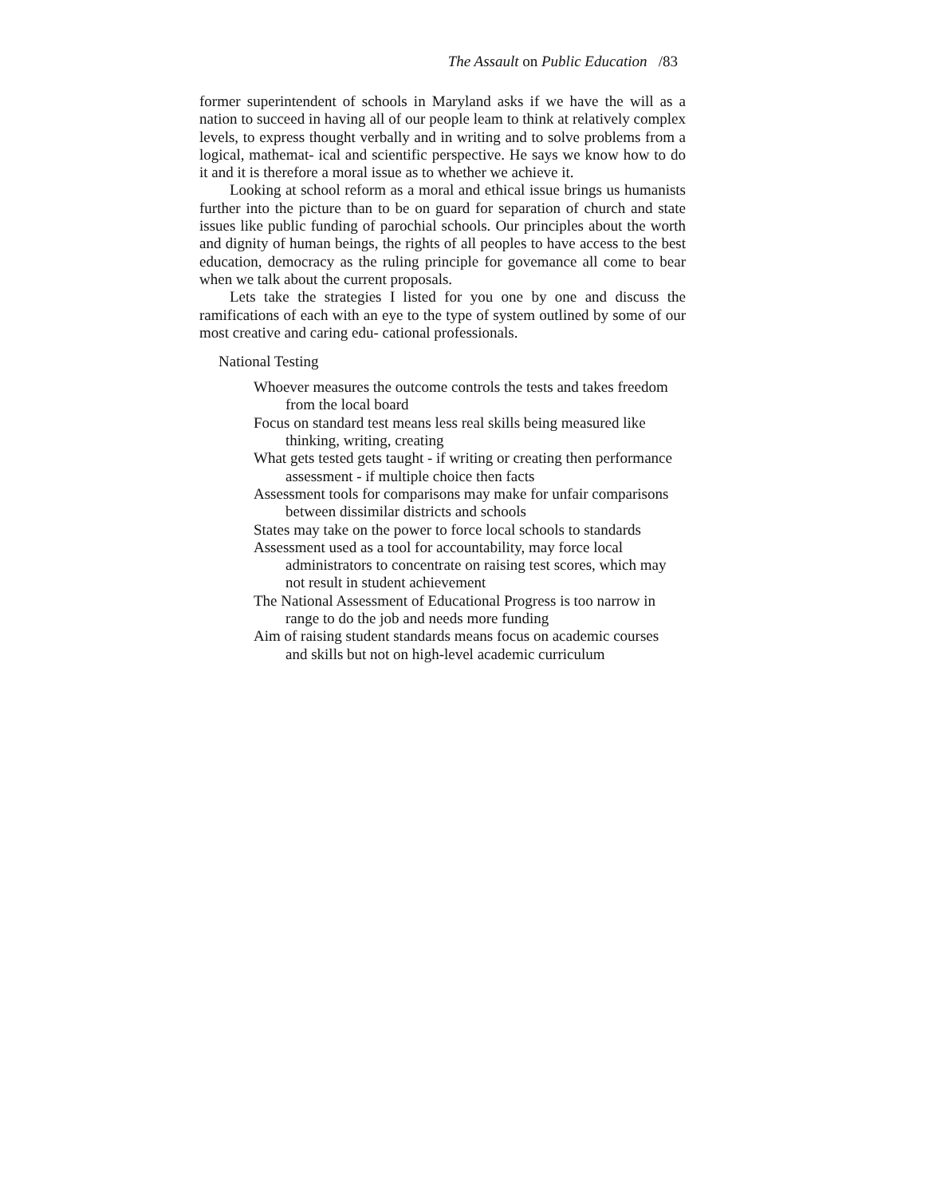The Assault on Public Education /83
former superintendent of schools in Maryland asks if we have the will as a nation to succeed in having all of our people leam to think at relatively complex levels, to express thought verbally and in writing and to solve problems from a logical, mathemat- ical and scientific perspective. He says we know how to do it and it is therefore a moral issue as to whether we achieve it.
Looking at school reform as a moral and ethical issue brings us humanists further into the picture than to be on guard for separation of church and state issues like public funding of parochial schools. Our principles about the worth and dignity of human beings, the rights of all peoples to have access to the best education, democracy as the ruling principle for govemance all come to bear when we talk about the current proposals.
Lets take the strategies I listed for you one by one and discuss the ramifications of each with an eye to the type of system outlined by some of our most creative and caring edu- cational professionals.
National Testing
Whoever measures the outcome controls the tests and takes freedom from the local board
Focus on standard test means less real skills being measured like thinking, writing, creating
What gets tested gets taught - if writing or creating then performance assessment - if multiple choice then facts
Assessment tools for comparisons may make for unfair comparisons between dissimilar districts and schools
States may take on the power to force local schools to standards
Assessment used as a tool for accountability, may force local administrators to concentrate on raising test scores, which may not result in student achievement
The National Assessment of Educational Progress is too narrow in range to do the job and needs more funding
Aim of raising student standards means focus on academic courses and skills but not on high-level academic curriculum